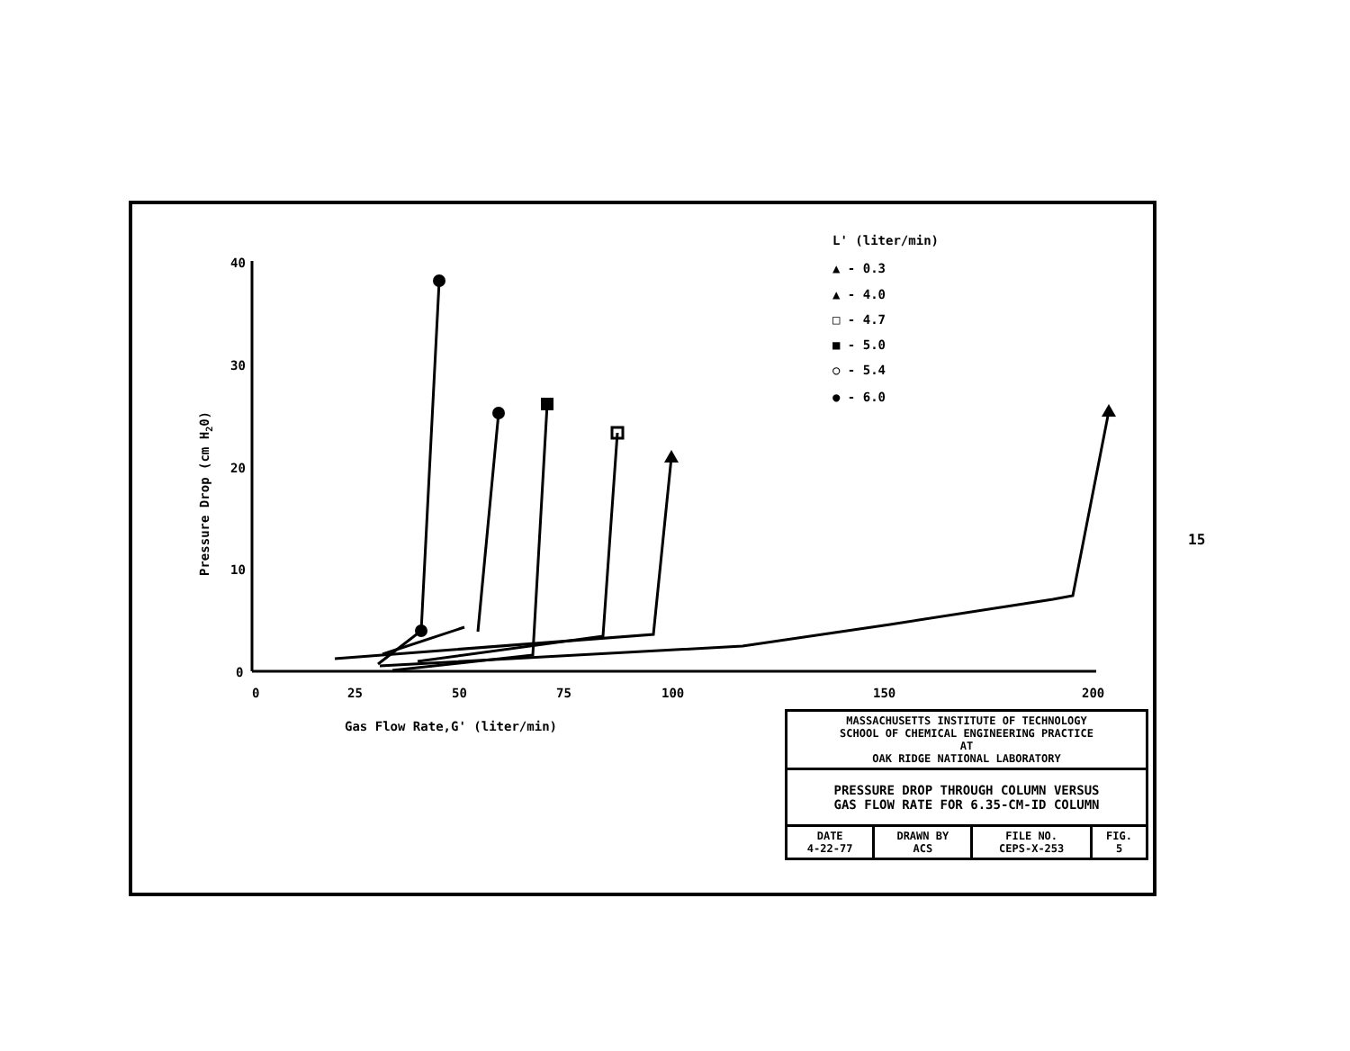40
30
20
10
0
0
25
50
75
100
150
200
Gas Flow Rate,G' (liter/min)
Pressure Drop (cm H20)
L' (liter/min)
▲ - 0.3
▲ - 4.0
□ - 4.7
■ - 5.0
○ - 5.4
● - 6.0
| MASSACHUSETTS INSTITUTE OF TECHNOLOGY SCHOOL OF CHEMICAL ENGINEERING PRACTICE AT OAK RIDGE NATIONAL LABORATORY | | | |
| PRESSURE DROP THROUGH COLUMN VERSUS GAS FLOW RATE FOR 6.35-CM-ID COLUMN | | | |
| DATE 4-22-77 | DRAWN BY ACS | FILE NO. CEPS-X-253 | FIG. 5 |
15